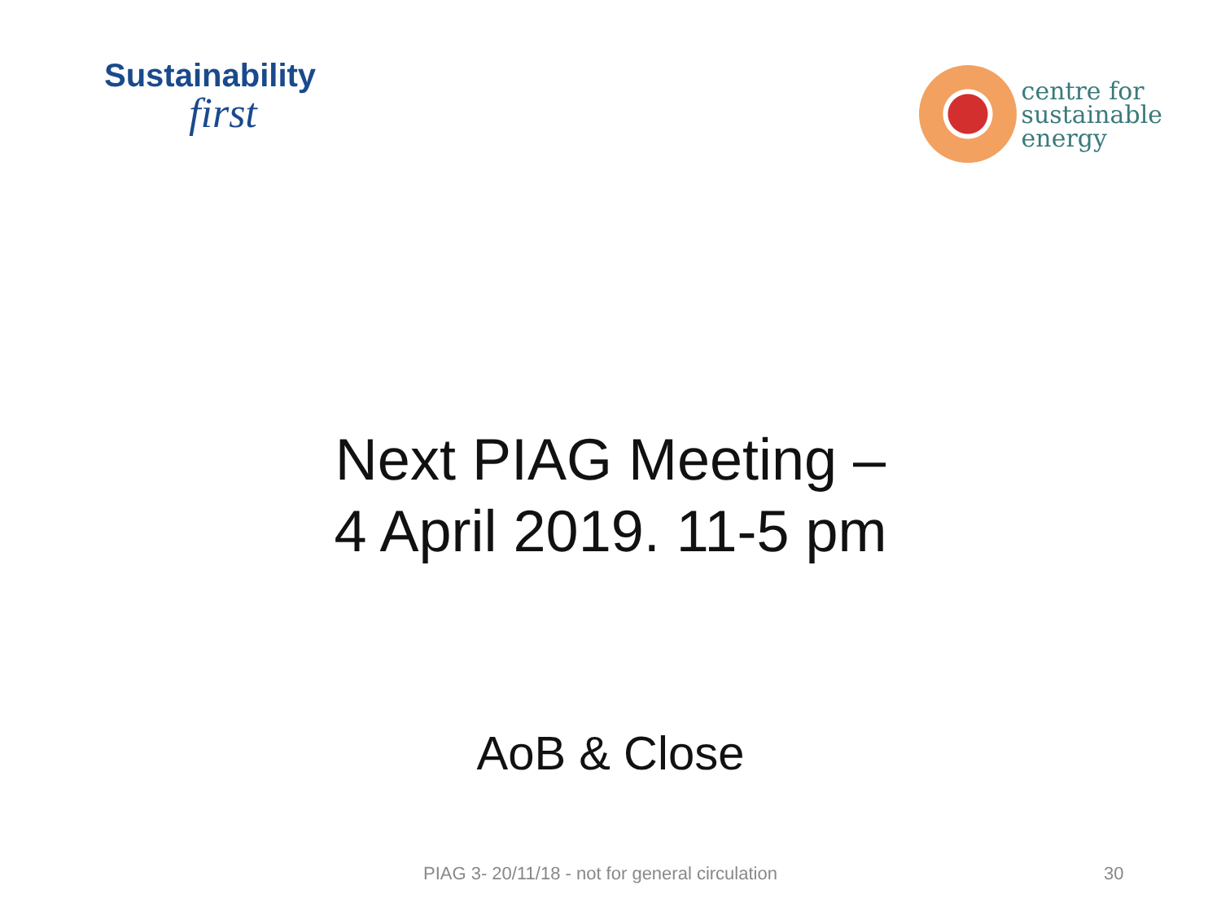Sustainability
first
centre for
sustainable
energy
Next PIAG Meeting –
4 April 2019. 11-5 pm
AoB & Close
PIAG 3- 20/11/18 - not for general circulation 30